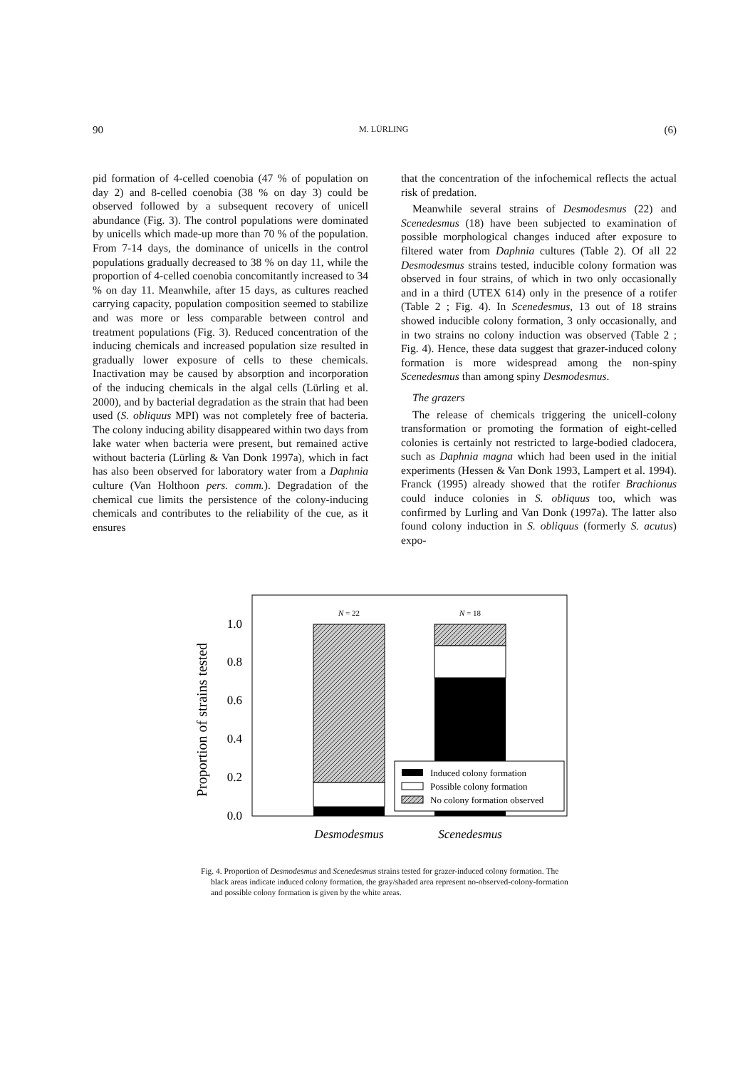90 M. LÜRLING (6)
pid formation of 4-celled coenobia (47 % of population on day 2) and 8-celled coenobia (38 % on day 3) could be observed followed by a subsequent recovery of unicell abundance (Fig. 3). The control populations were dominated by unicells which made-up more than 70 % of the population. From 7-14 days, the dominance of unicells in the control populations gradually decreased to 38 % on day 11, while the proportion of 4-celled coenobia concomitantly increased to 34 % on day 11. Meanwhile, after 15 days, as cultures reached carrying capacity, population composition seemed to stabilize and was more or less comparable between control and treatment populations (Fig. 3). Reduced concentration of the inducing chemicals and increased population size resulted in gradually lower exposure of cells to these chemicals. Inactivation may be caused by absorption and incorporation of the inducing chemicals in the algal cells (Lürling et al. 2000), and by bacterial degradation as the strain that had been used (S. obliquus MPI) was not completely free of bacteria. The colony inducing ability disappeared within two days from lake water when bacteria were present, but remained active without bacteria (Lürling & Van Donk 1997a), which in fact has also been observed for laboratory water from a Daphnia culture (Van Holthoon pers. comm.). Degradation of the chemical cue limits the persistence of the colony-inducing chemicals and contributes to the reliability of the cue, as it ensures
that the concentration of the infochemical reflects the actual risk of predation.
Meanwhile several strains of Desmodesmus (22) and Scenedesmus (18) have been subjected to examination of possible morphological changes induced after exposure to filtered water from Daphnia cultures (Table 2). Of all 22 Desmodesmus strains tested, inducible colony formation was observed in four strains, of which in two only occasionally and in a third (UTEX 614) only in the presence of a rotifer (Table 2 ; Fig. 4). In Scenedesmus, 13 out of 18 strains showed inducible colony formation, 3 only occasionally, and in two strains no colony induction was observed (Table 2 ; Fig. 4). Hence, these data suggest that grazer-induced colony formation is more widespread among the non-spiny Scenedesmus than among spiny Desmodesmus.
The grazers
The release of chemicals triggering the unicell-colony transformation or promoting the formation of eight-celled colonies is certainly not restricted to large-bodied cladocera, such as Daphnia magna which had been used in the initial experiments (Hessen & Van Donk 1993, Lampert et al. 1994). Franck (1995) already showed that the rotifer Brachionus could induce colonies in S. obliquus too, which was confirmed by Lurling and Van Donk (1997a). The latter also found colony induction in S. obliquus (formerly S. acutus) expo-
Proportion of strains tested
0.0
0.2
0.4
0.6
0.8
1.0
N = 22
N = 18
Induced colony formation
Possible colony formation
No colony formation observed
Desmodesmus
Scenedesmus
Fig. 4. Proportion of Desmodesmus and Scenedesmus strains tested for grazer-induced colony formation. The black areas indicate induced colony formation, the gray/shaded area represent no-observed-colony-formation and possible colony formation is given by the white areas.